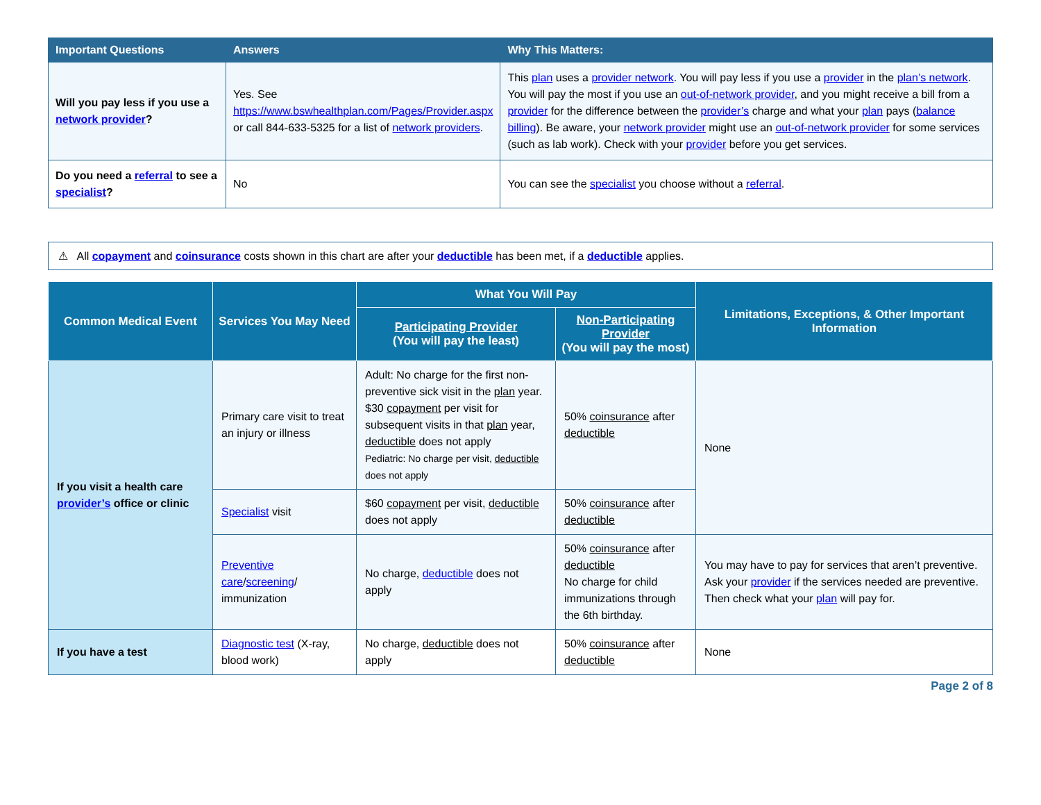| Important Questions | Answers | Why This Matters: |
| --- | --- | --- |
| Will you pay less if you use a network provider ? | Yes. See https://www.bswhealthplan.com/Pages/Provider.aspx or call 844-633-5325 for a list of network providers . | This plan uses a provider network . You will pay less if you use a provider in the plan’s network . You will pay the most if you use an out-of-network provider , and you might receive a bill from a provider for the difference between the provider’s charge and what your plan pays ( balance billing ). Be aware, your network provider might use an out-of-network provider for some services (such as lab work). Check with your provider before you get services. |
| Do you need a referral to see a specialist ? | No | You can see the specialist you choose without a referral . |
⚠ All copayment and coinsurance costs shown in this chart are after your deductible has been met, if a deductible applies.
| Common Medical Event | Services You May Need | What You Will Pay | | Limitations, Exceptions, & Other Important Information |
| --- | --- | --- | --- | --- |
| | | Participating Provider (You will pay the least) | Non-Participating Provider (You will pay the most) | |
| If you visit a health care provider’s office or clinic | Primary care visit to treat an injury or illness | Adult: No charge for the first non-preventive sick visit in the plan year. $30 copayment per visit for subsequent visits in that plan year, deductible does not apply Pediatric: No charge per visit, deductible does not apply | 50% coinsurance after deductible | None |
| | Specialist visit | $60 copayment per visit, deductible does not apply | 50% coinsurance after deductible | |
| | Preventive care / screening / immunization | No charge, deductible does not apply | 50% coinsurance after deductible No charge for child immunizations through the 6th birthday. | You may have to pay for services that aren’t preventive. Ask your provider if the services needed are preventive. Then check what your plan will pay for. |
| If you have a test | Diagnostic test (X-ray, blood work) | No charge, deductible does not apply | 50% coinsurance after deductible | None |
Page 2 of 8